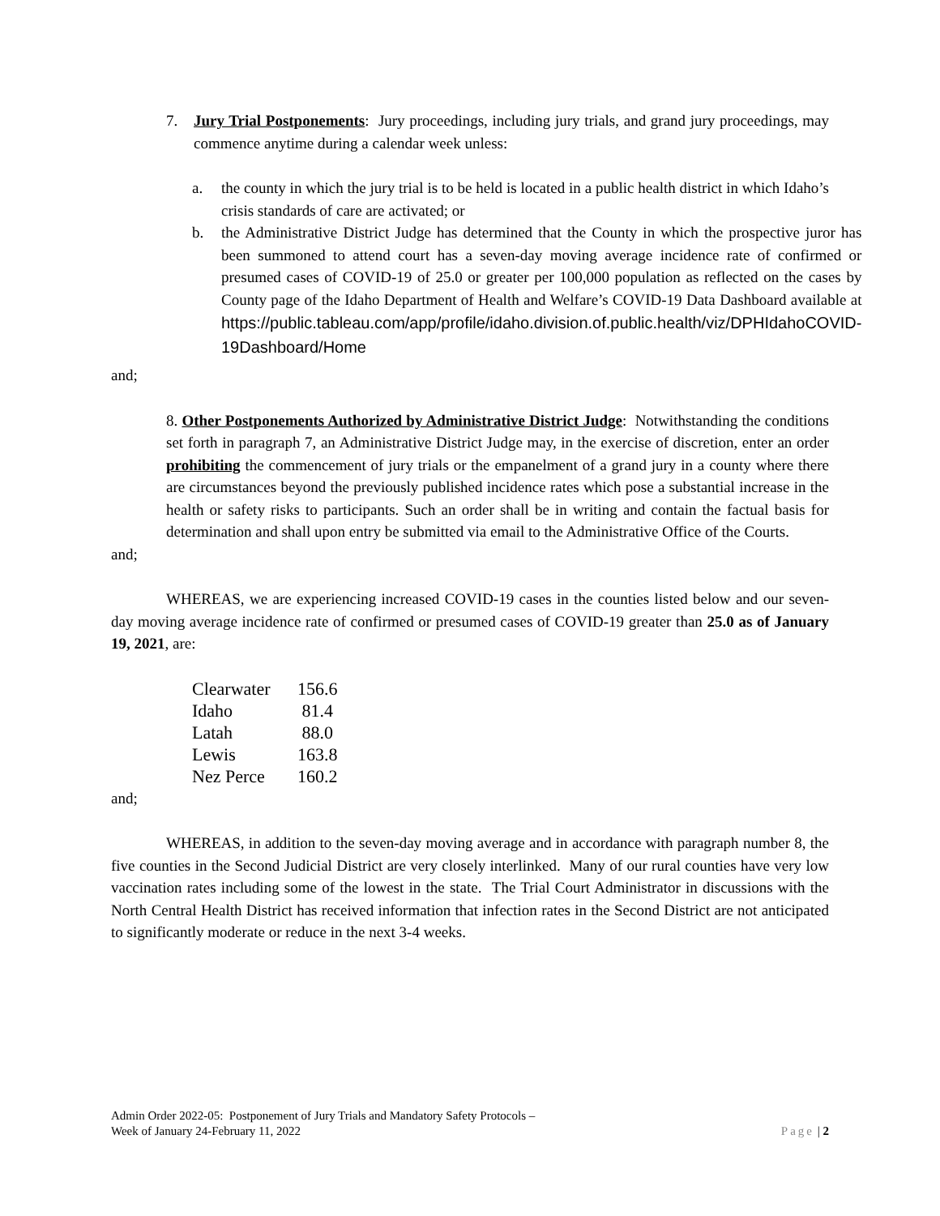7. Jury Trial Postponements: Jury proceedings, including jury trials, and grand jury proceedings, may commence anytime during a calendar week unless:
a. the county in which the jury trial is to be held is located in a public health district in which Idaho’s crisis standards of care are activated; or
b. the Administrative District Judge has determined that the County in which the prospective juror has been summoned to attend court has a seven-day moving average incidence rate of confirmed or presumed cases of COVID-19 of 25.0 or greater per 100,000 population as reflected on the cases by County page of the Idaho Department of Health and Welfare’s COVID-19 Data Dashboard available at https://public.tableau.com/app/profile/idaho.division.of.public.health/viz/DPHIdahoCOVID-19Dashboard/Home
and;
8. Other Postponements Authorized by Administrative District Judge: Notwithstanding the conditions set forth in paragraph 7, an Administrative District Judge may, in the exercise of discretion, enter an order prohibiting the commencement of jury trials or the empanelment of a grand jury in a county where there are circumstances beyond the previously published incidence rates which pose a substantial increase in the health or safety risks to participants. Such an order shall be in writing and contain the factual basis for determination and shall upon entry be submitted via email to the Administrative Office of the Courts.
and;
WHEREAS, we are experiencing increased COVID-19 cases in the counties listed below and our seven-day moving average incidence rate of confirmed or presumed cases of COVID-19 greater than 25.0 as of January 19, 2021, are:
| Clearwater | 156.6 |
| Idaho | 81.4 |
| Latah | 88.0 |
| Lewis | 163.8 |
| Nez Perce | 160.2 |
and;
WHEREAS, in addition to the seven-day moving average and in accordance with paragraph number 8, the five counties in the Second Judicial District are very closely interlinked. Many of our rural counties have very low vaccination rates including some of the lowest in the state. The Trial Court Administrator in discussions with the North Central Health District has received information that infection rates in the Second District are not anticipated to significantly moderate or reduce in the next 3-4 weeks.
Admin Order 2022-05: Postponement of Jury Trials and Mandatory Safety Protocols –
Week of January 24-February 11, 2022 Page | 2